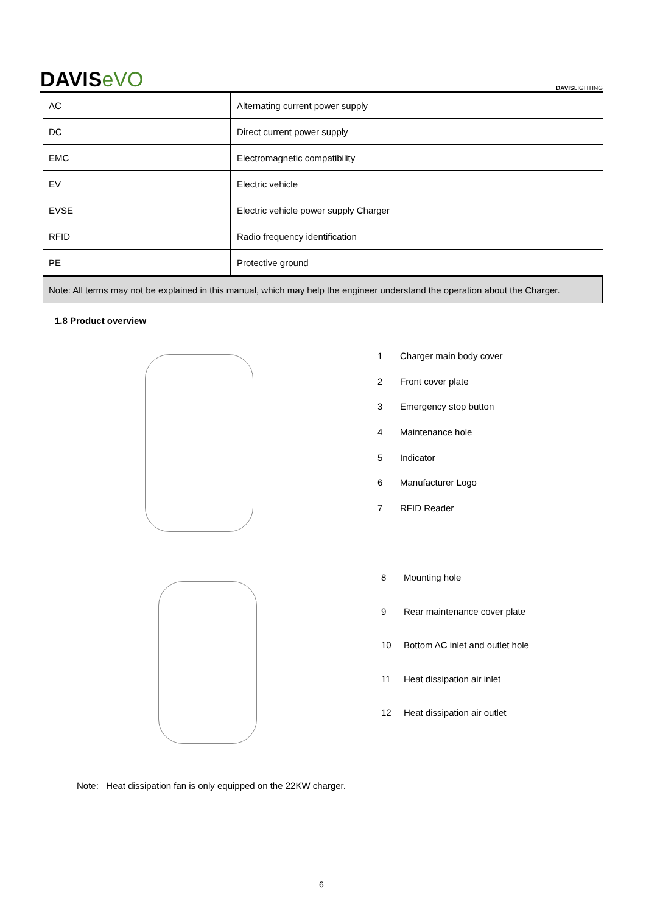DAVISeVO DAVISLIGHTING
| AC | Alternating current power supply |
| DC | Direct current power supply |
| EMC | Electromagnetic compatibility |
| EV | Electric vehicle |
| EVSE | Electric vehicle power supply Charger |
| RFID | Radio frequency identification |
| PE | Protective ground |
| Note: All terms may not be explained in this manual, which may help the engineer understand the operation about the Charger. | |
1.8 Product overview
1 Charger main body cover
2 Front cover plate
3 Emergency stop button
4 Maintenance hole
5 Indicator
6 Manufacturer Logo
7 RFID Reader
8 Mounting hole
9 Rear maintenance cover plate
10 Bottom AC inlet and outlet hole
11 Heat dissipation air inlet
12 Heat dissipation air outlet
Note: Heat dissipation fan is only equipped on the 22KW charger.
6